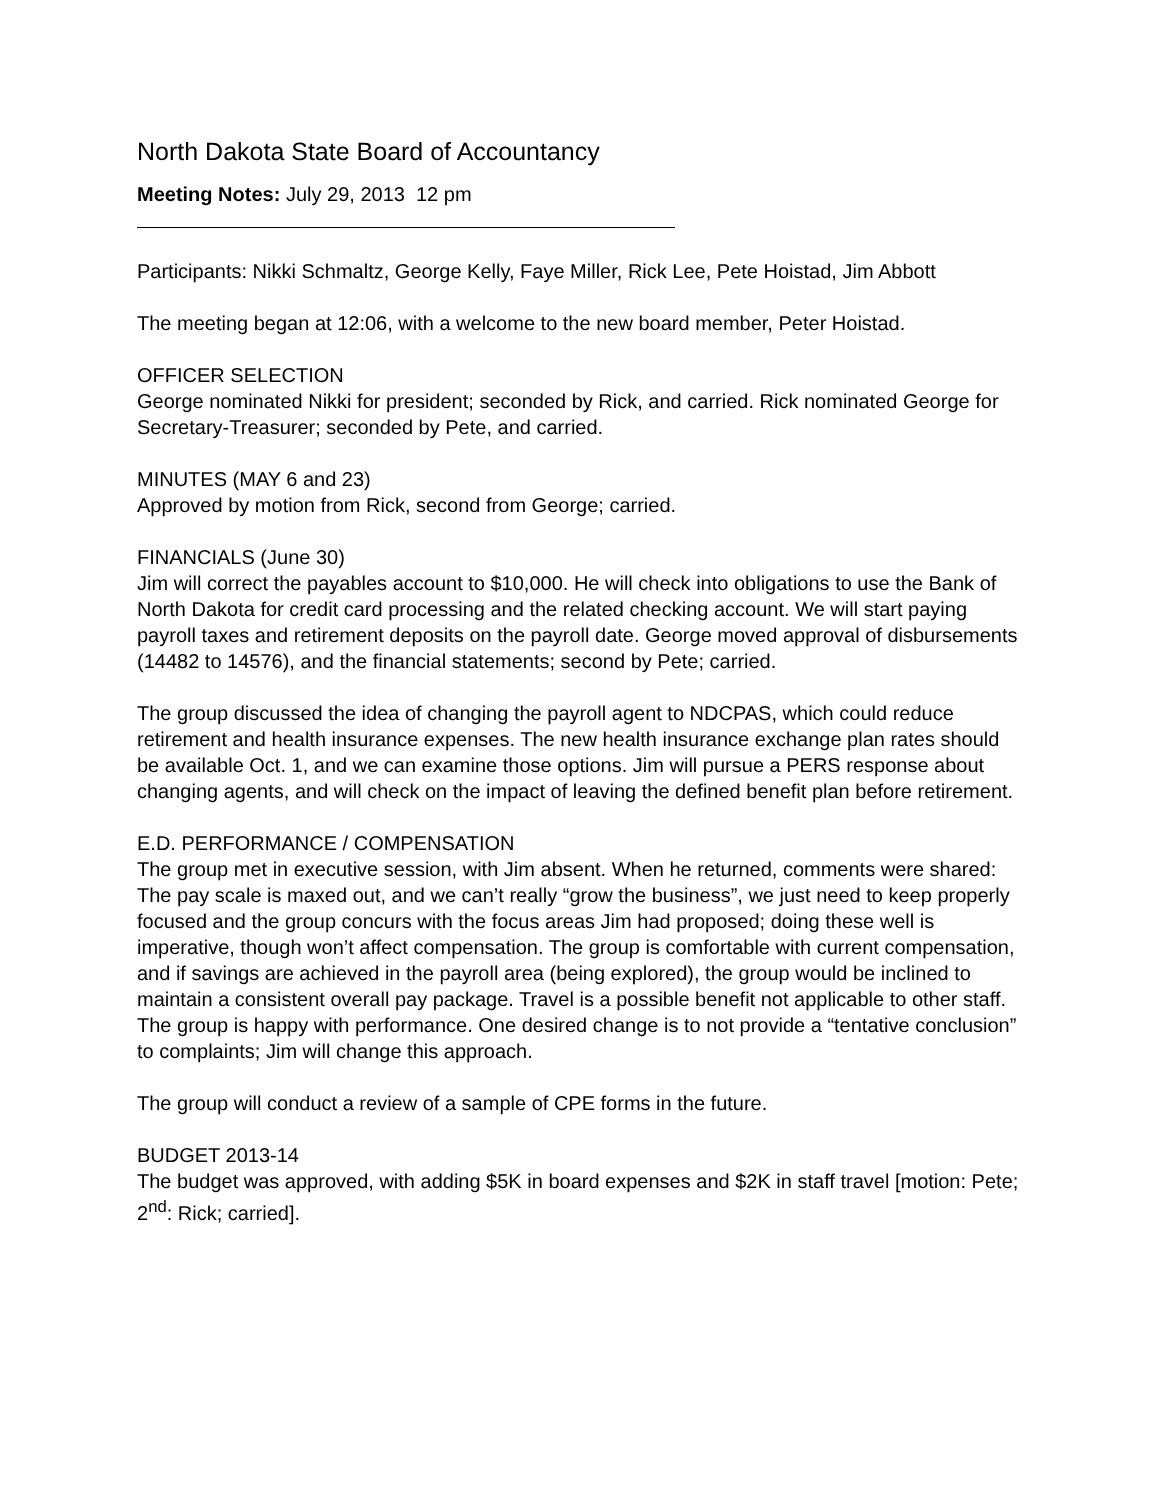North Dakota State Board of Accountancy
Meeting Notes: July 29, 2013 12 pm
Participants: Nikki Schmaltz, George Kelly, Faye Miller, Rick Lee, Pete Hoistad, Jim Abbott
The meeting began at 12:06, with a welcome to the new board member, Peter Hoistad.
OFFICER SELECTION
George nominated Nikki for president; seconded by Rick, and carried. Rick nominated George for Secretary-Treasurer; seconded by Pete, and carried.
MINUTES (MAY 6 and 23)
Approved by motion from Rick, second from George; carried.
FINANCIALS (June 30)
Jim will correct the payables account to $10,000. He will check into obligations to use the Bank of North Dakota for credit card processing and the related checking account. We will start paying payroll taxes and retirement deposits on the payroll date. George moved approval of disbursements (14482 to 14576), and the financial statements; second by Pete; carried.
The group discussed the idea of changing the payroll agent to NDCPAS, which could reduce retirement and health insurance expenses. The new health insurance exchange plan rates should be available Oct. 1, and we can examine those options. Jim will pursue a PERS response about changing agents, and will check on the impact of leaving the defined benefit plan before retirement.
E.D. PERFORMANCE / COMPENSATION
The group met in executive session, with Jim absent. When he returned, comments were shared:
The pay scale is maxed out, and we can’t really “grow the business”, we just need to keep properly focused and the group concurs with the focus areas Jim had proposed; doing these well is imperative, though won’t affect compensation. The group is comfortable with current compensation, and if savings are achieved in the payroll area (being explored), the group would be inclined to maintain a consistent overall pay package. Travel is a possible benefit not applicable to other staff. The group is happy with performance. One desired change is to not provide a “tentative conclusion” to complaints; Jim will change this approach.
The group will conduct a review of a sample of CPE forms in the future.
BUDGET 2013-14
The budget was approved, with adding $5K in board expenses and $2K in staff travel [motion: Pete; 2<sup>nd</sup>: Rick; carried].